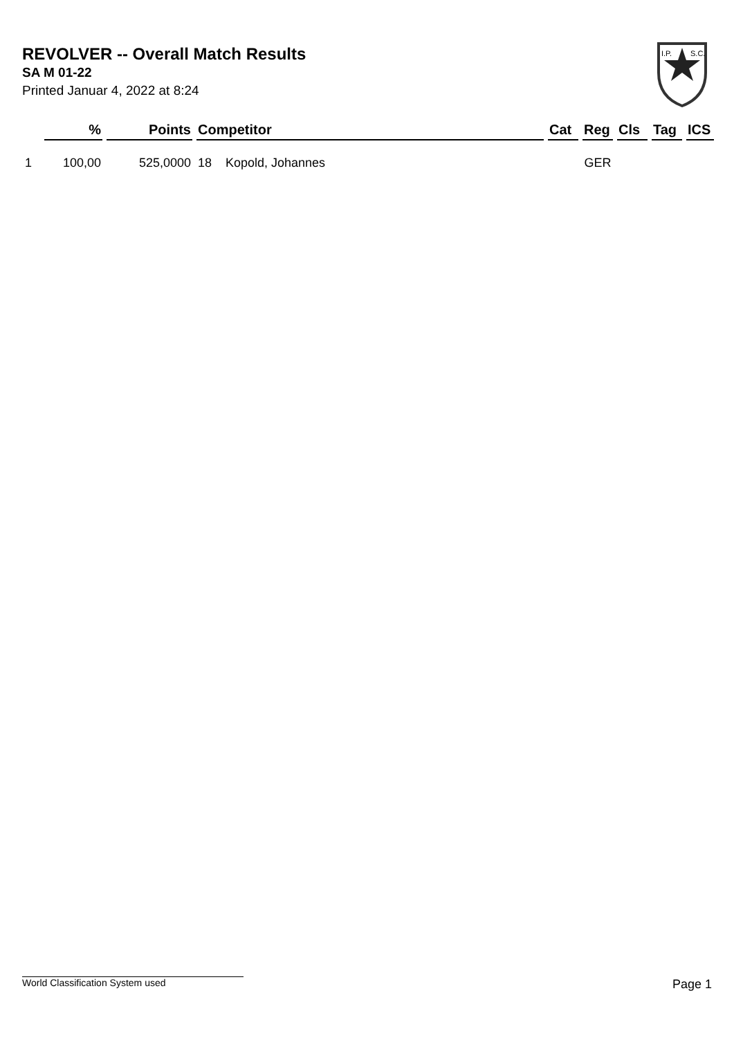REVOLVER -- Overall Match Results
SA M 01-22
Printed Januar 4, 2022 at 8:24
I.P.
S.C.
| | % | Points | Competitor | | Cat | Reg | Cls | Tag | ICS |
| --- | --- | --- | --- | --- | --- | --- | --- | --- | --- |
| 1 | 100,00 | 525,0000 | 18 | Kopold, Johannes | | GER | | | |
World Classification System used Page 1